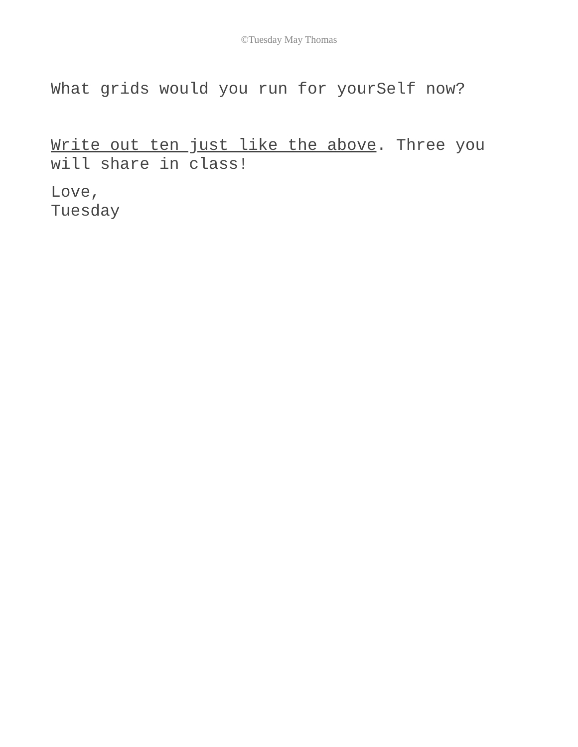©Tuesday May Thomas
What grids would you run for yourSelf now?
Write out ten just like the above. Three you will share in class!
Love,
Tuesday